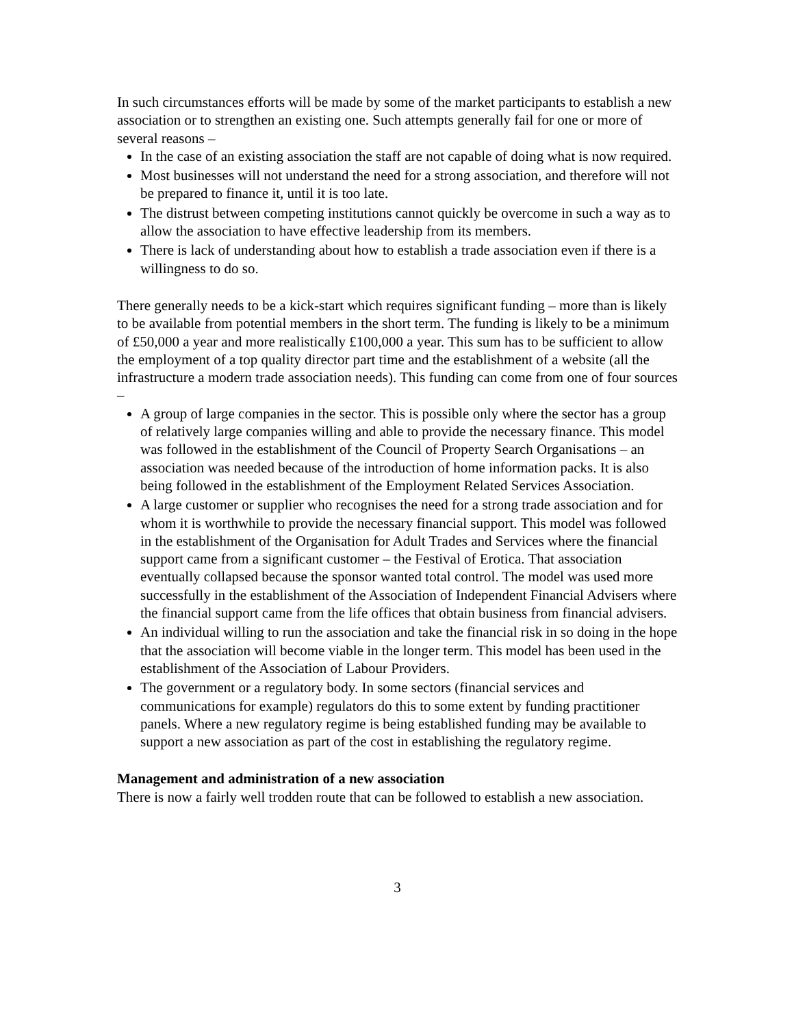In such circumstances efforts will be made by some of the market participants to establish a new association or to strengthen an existing one. Such attempts generally fail for one or more of several reasons –
In the case of an existing association the staff are not capable of doing what is now required.
Most businesses will not understand the need for a strong association, and therefore will not be prepared to finance it, until it is too late.
The distrust between competing institutions cannot quickly be overcome in such a way as to allow the association to have effective leadership from its members.
There is lack of understanding about how to establish a trade association even if there is a willingness to do so.
There generally needs to be a kick-start which requires significant funding – more than is likely to be available from potential members in the short term. The funding is likely to be a minimum of £50,000 a year and more realistically £100,000 a year. This sum has to be sufficient to allow the employment of a top quality director part time and the establishment of a website (all the infrastructure a modern trade association needs). This funding can come from one of four sources –
A group of large companies in the sector. This is possible only where the sector has a group of relatively large companies willing and able to provide the necessary finance. This model was followed in the establishment of the Council of Property Search Organisations – an association was needed because of the introduction of home information packs. It is also being followed in the establishment of the Employment Related Services Association.
A large customer or supplier who recognises the need for a strong trade association and for whom it is worthwhile to provide the necessary financial support. This model was followed in the establishment of the Organisation for Adult Trades and Services where the financial support came from a significant customer – the Festival of Erotica. That association eventually collapsed because the sponsor wanted total control. The model was used more successfully in the establishment of the Association of Independent Financial Advisers where the financial support came from the life offices that obtain business from financial advisers.
An individual willing to run the association and take the financial risk in so doing in the hope that the association will become viable in the longer term. This model has been used in the establishment of the Association of Labour Providers.
The government or a regulatory body. In some sectors (financial services and communications for example) regulators do this to some extent by funding practitioner panels. Where a new regulatory regime is being established funding may be available to support a new association as part of the cost in establishing the regulatory regime.
Management and administration of a new association
There is now a fairly well trodden route that can be followed to establish a new association.
3